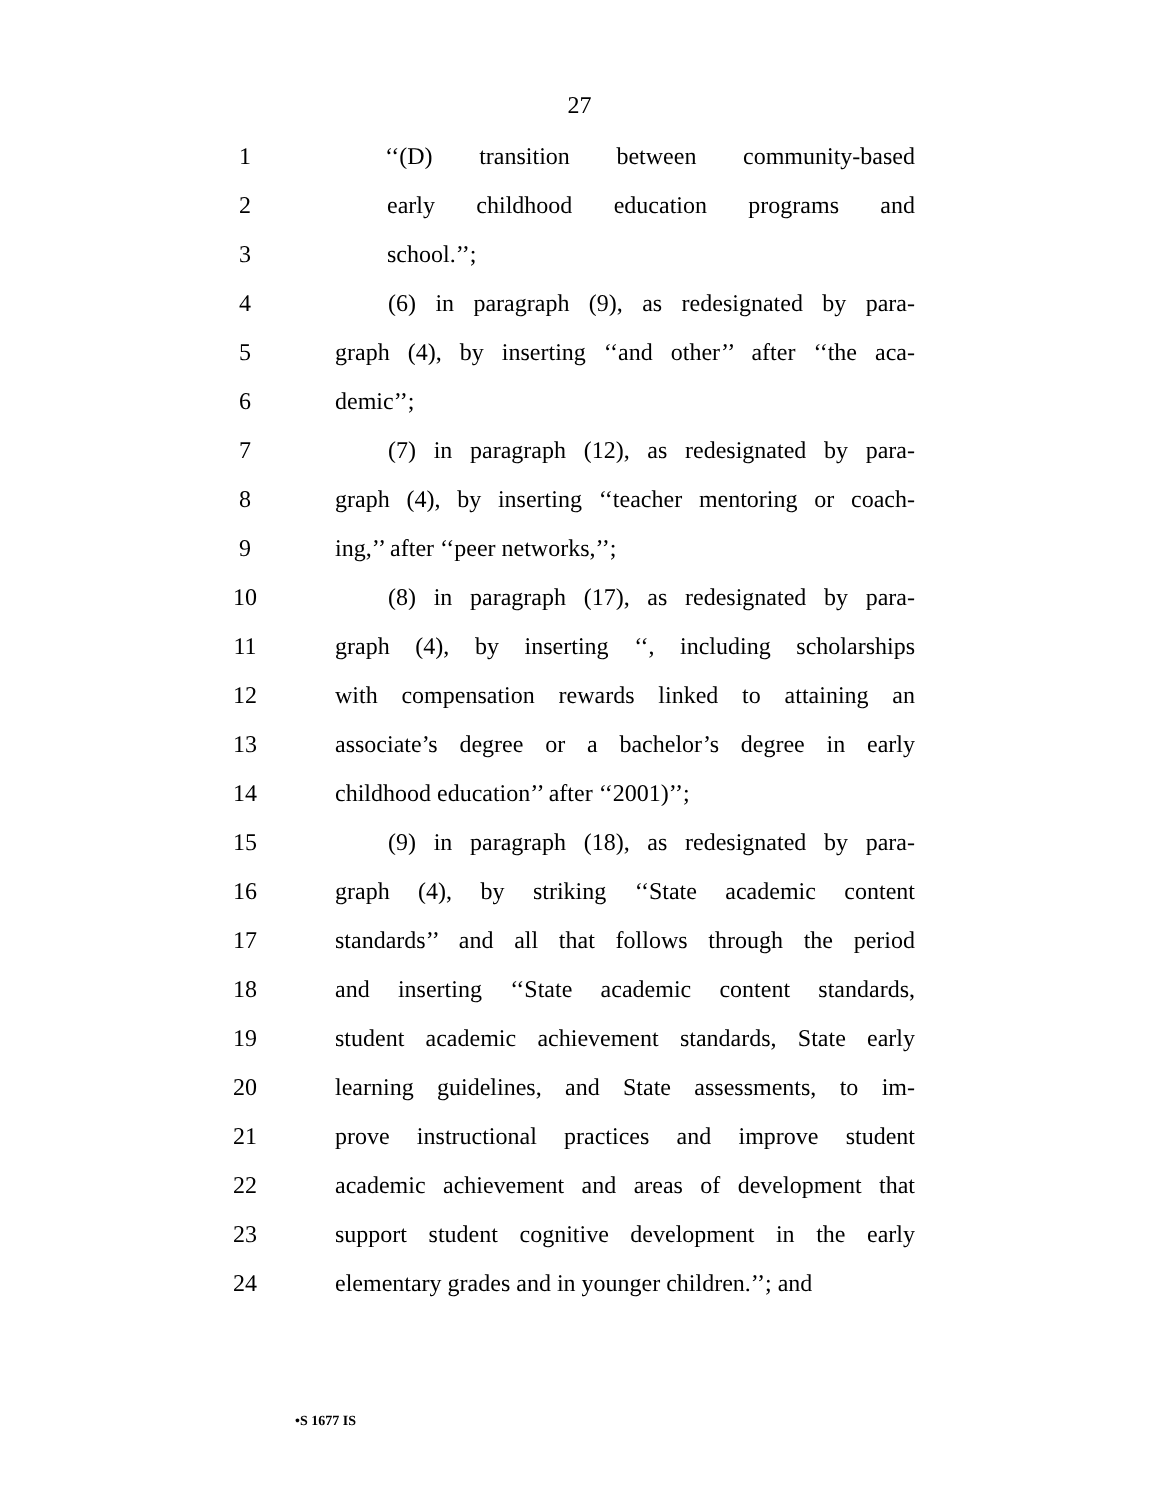27
1 ‘‘(D) transition between community-based
2 early childhood education programs and
3 school.’’;
4 (6) in paragraph (9), as redesignated by para-
5 graph (4), by inserting ‘‘and other’’ after ‘‘the aca-
6 demic’’;
7 (7) in paragraph (12), as redesignated by para-
8 graph (4), by inserting ‘‘teacher mentoring or coach-
9 ing,’’ after ‘‘peer networks,’’;
10 (8) in paragraph (17), as redesignated by para-
11 graph (4), by inserting ‘‘, including scholarships
12 with compensation rewards linked to attaining an
13 associate’s degree or a bachelor’s degree in early
14 childhood education’’ after ‘‘2001)’’;
15 (9) in paragraph (18), as redesignated by para-
16 graph (4), by striking ‘‘State academic content
17 standards’’ and all that follows through the period
18 and inserting ‘‘State academic content standards,
19 student academic achievement standards, State early
20 learning guidelines, and State assessments, to im-
21 prove instructional practices and improve student
22 academic achievement and areas of development that
23 support student cognitive development in the early
24 elementary grades and in younger children.’’; and
•S 1677 IS